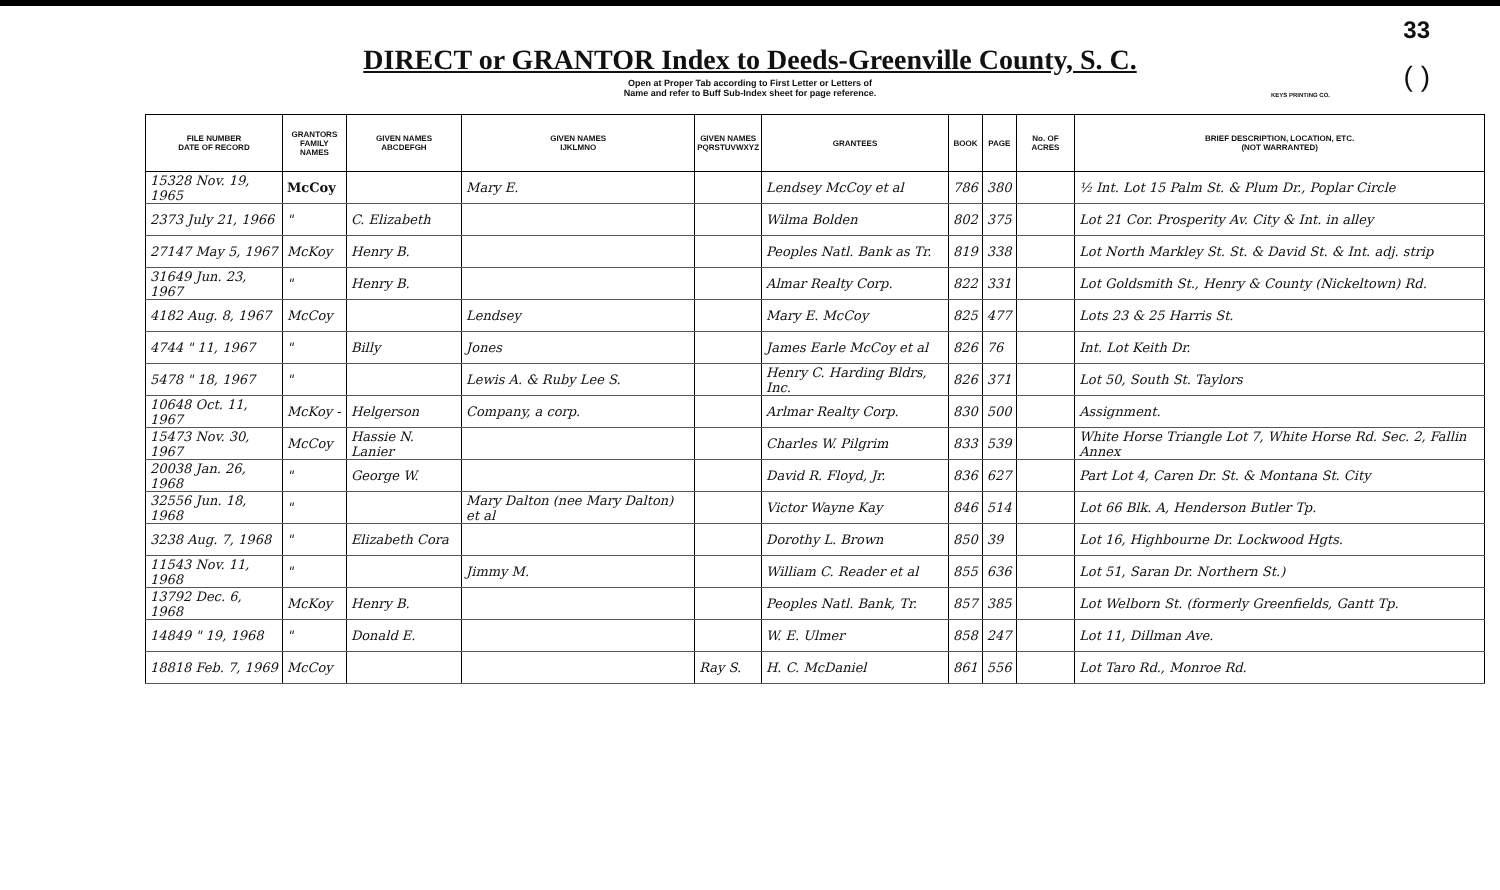DIRECT or GRANTOR Index to Deeds-Greenville County, S. C.
Open at Proper Tab according to First Letter or Letters of
Name and refer to Buff Sub-Index sheet for page reference.
33
( )
KEYS PRINTING CO.
| FILE NUMBER DATE OF RECORD | GRANTORS FAMILY NAMES | GIVEN NAMES ABCDEFGH | GIVEN NAMES IJKLMNO | GIVEN NAMES PQRSTUVWXYZ | GRANTEES | BOOK | PAGE | No. OF ACRES | BRIEF DESCRIPTION, LOCATION, ETC. (NOT WARRANTED) |
| --- | --- | --- | --- | --- | --- | --- | --- | --- | --- |
| 15328 Nov. 19, 1965 | McCoy | | Mary E. | | Lendsey McCoy et al | 786 | 380 | | ½ Int. Lot 15 Palm St. & Plum Dr., Poplar Circle |
| 2373 July 21, 1966 | " | C. Elizabeth | | | Wilma Bolden | 802 | 375 | | Lot 21 Cor. Prosperity Av. City & Int. in alley |
| 27147 May 5, 1967 | McKoy | Henry B. | | | Peoples Natl. Bank as Tr. | 819 | 338 | | Lot North Markley St. St. & David St. & Int. adj. strip |
| 31649 Jun. 23, 1967 | " | Henry B. | | | Almar Realty Corp. | 822 | 331 | | Lot Goldsmith St., Henry & County (Nickeltown) Rd. |
| 4182 Aug. 8, 1967 | McCoy | | Lendsey | | Mary E. McCoy | 825 | 477 | | Lots 23 & 25 Harris St. |
| 4744 " 11, 1967 | " | Billy | Jones | | James Earle McCoy et al | 826 | 76 | | Int. Lot Keith Dr. |
| 5478 " 18, 1967 | " | | Lewis A. & Ruby Lee S. | | Henry C. Harding Bldrs, Inc. | 826 | 371 | | Lot 50, South St. Taylors |
| 10648 Oct. 11, 1967 | McKoy - | Helgerson | Company, a corp. | | Arlmar Realty Corp. | 830 | 500 | | Assignment. |
| 15473 Nov. 30, 1967 | McCoy | Hassie N. Lanier | | | Charles W. Pilgrim | 833 | 539 | | White Horse Triangle Lot 7, White Horse Rd. Sec. 2, Fallin Annex |
| 20038 Jan. 26, 1968 | " | George W. | | | David R. Floyd, Jr. | 836 | 627 | | Part Lot 4, Caren Dr. St. & Montana St. City |
| 32556 Jun. 18, 1968 | " | | Mary Dalton (nee Mary Dalton) et al | | Victor Wayne Kay | 846 | 514 | | Lot 66 Blk. A, Henderson Butler Tp. |
| 3238 Aug. 7, 1968 | " | Elizabeth Cora | | | Dorothy L. Brown | 850 | 39 | | Lot 16, Highbourne Dr. Lockwood Hgts. |
| 11543 Nov. 11, 1968 | " | | Jimmy M. | | William C. Reader et al | 855 | 636 | | Lot 51, Saran Dr. Northern St.) |
| 13792 Dec. 6, 1968 | McKoy | Henry B. | | | Peoples Natl. Bank, Tr. | 857 | 385 | | Lot Welborn St. (formerly Greenfields, Gantt Tp. |
| 14849 " 19, 1968 | " | Donald E. | | | W. E. Ulmer | 858 | 247 | | Lot 11, Dillman Ave. |
| 18818 Feb. 7, 1969 | McCoy | | | Ray S. | H. C. McDaniel | 861 | 556 | | Lot Taro Rd., Monroe Rd. |